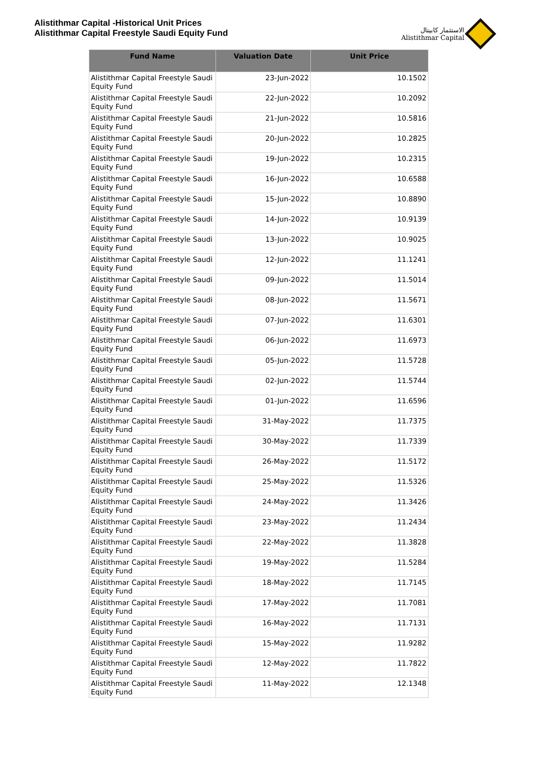Alistithmar Capital -Historical Unit Prices
Alistithmar Capital Freestyle Saudi Equity Fund
الاستثمار كابيتال
Alistithmar Capital
| Fund Name | Valuation Date | Unit Price |
| --- | --- | --- |
| Alistithmar Capital Freestyle Saudi Equity Fund | 23-Jun-2022 | 10.1502 |
| Alistithmar Capital Freestyle Saudi Equity Fund | 22-Jun-2022 | 10.2092 |
| Alistithmar Capital Freestyle Saudi Equity Fund | 21-Jun-2022 | 10.5816 |
| Alistithmar Capital Freestyle Saudi Equity Fund | 20-Jun-2022 | 10.2825 |
| Alistithmar Capital Freestyle Saudi Equity Fund | 19-Jun-2022 | 10.2315 |
| Alistithmar Capital Freestyle Saudi Equity Fund | 16-Jun-2022 | 10.6588 |
| Alistithmar Capital Freestyle Saudi Equity Fund | 15-Jun-2022 | 10.8890 |
| Alistithmar Capital Freestyle Saudi Equity Fund | 14-Jun-2022 | 10.9139 |
| Alistithmar Capital Freestyle Saudi Equity Fund | 13-Jun-2022 | 10.9025 |
| Alistithmar Capital Freestyle Saudi Equity Fund | 12-Jun-2022 | 11.1241 |
| Alistithmar Capital Freestyle Saudi Equity Fund | 09-Jun-2022 | 11.5014 |
| Alistithmar Capital Freestyle Saudi Equity Fund | 08-Jun-2022 | 11.5671 |
| Alistithmar Capital Freestyle Saudi Equity Fund | 07-Jun-2022 | 11.6301 |
| Alistithmar Capital Freestyle Saudi Equity Fund | 06-Jun-2022 | 11.6973 |
| Alistithmar Capital Freestyle Saudi Equity Fund | 05-Jun-2022 | 11.5728 |
| Alistithmar Capital Freestyle Saudi Equity Fund | 02-Jun-2022 | 11.5744 |
| Alistithmar Capital Freestyle Saudi Equity Fund | 01-Jun-2022 | 11.6596 |
| Alistithmar Capital Freestyle Saudi Equity Fund | 31-May-2022 | 11.7375 |
| Alistithmar Capital Freestyle Saudi Equity Fund | 30-May-2022 | 11.7339 |
| Alistithmar Capital Freestyle Saudi Equity Fund | 26-May-2022 | 11.5172 |
| Alistithmar Capital Freestyle Saudi Equity Fund | 25-May-2022 | 11.5326 |
| Alistithmar Capital Freestyle Saudi Equity Fund | 24-May-2022 | 11.3426 |
| Alistithmar Capital Freestyle Saudi Equity Fund | 23-May-2022 | 11.2434 |
| Alistithmar Capital Freestyle Saudi Equity Fund | 22-May-2022 | 11.3828 |
| Alistithmar Capital Freestyle Saudi Equity Fund | 19-May-2022 | 11.5284 |
| Alistithmar Capital Freestyle Saudi Equity Fund | 18-May-2022 | 11.7145 |
| Alistithmar Capital Freestyle Saudi Equity Fund | 17-May-2022 | 11.7081 |
| Alistithmar Capital Freestyle Saudi Equity Fund | 16-May-2022 | 11.7131 |
| Alistithmar Capital Freestyle Saudi Equity Fund | 15-May-2022 | 11.9282 |
| Alistithmar Capital Freestyle Saudi Equity Fund | 12-May-2022 | 11.7822 |
| Alistithmar Capital Freestyle Saudi Equity Fund | 11-May-2022 | 12.1348 |